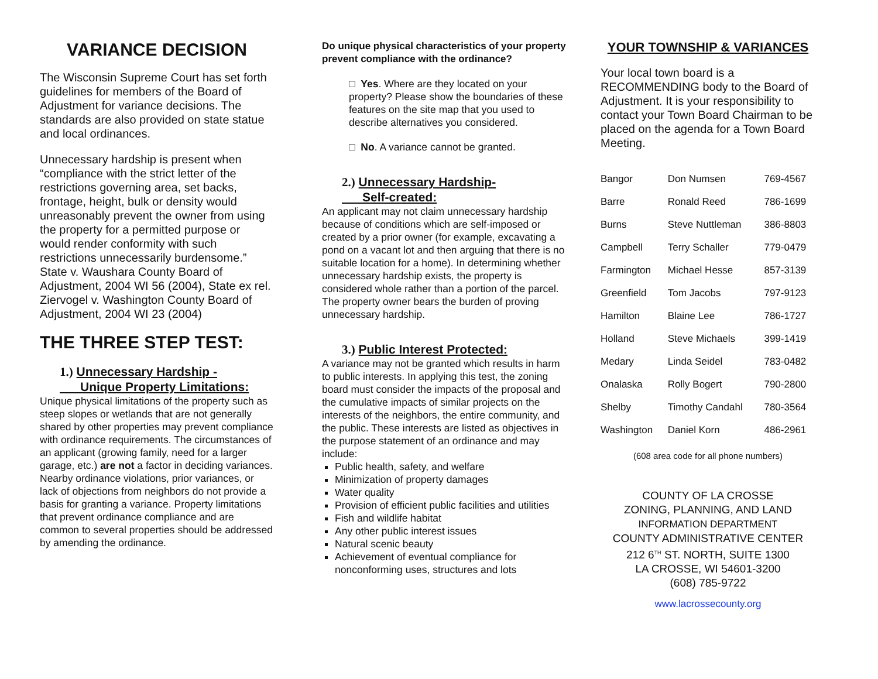VARIANCE DECISION
The Wisconsin Supreme Court has set forth guidelines for members of the Board of Adjustment for variance decisions. The standards are also provided on state statue and local ordinances.
Unnecessary hardship is present when “compliance with the strict letter of the restrictions governing area, set backs, frontage, height, bulk or density would unreasonably prevent the owner from using the property for a permitted purpose or would render conformity with such restrictions unnecessarily burdensome.” State v. Waushara County Board of Adjustment, 2004 WI 56 (2004), State ex rel. Ziervogel v. Washington County Board of Adjustment, 2004 WI 23 (2004)
THE THREE STEP TEST:
1.) Unnecessary Hardship -
Unique Property Limitations:
Unique physical limitations of the property such as steep slopes or wetlands that are not generally shared by other properties may prevent compliance with ordinance requirements. The circumstances of an applicant (growing family, need for a larger garage, etc.) are not a factor in deciding variances. Nearby ordinance violations, prior variances, or lack of objections from neighbors do not provide a basis for granting a variance. Property limitations that prevent ordinance compliance and are common to several properties should be addressed by amending the ordinance.
Do unique physical characteristics of your property prevent compliance with the ordinance?
□ Yes. Where are they located on your property? Please show the boundaries of these features on the site map that you used to describe alternatives you considered.
□ No. A variance cannot be granted.
2.) Unnecessary Hardship-
Self-created:
An applicant may not claim unnecessary hardship because of conditions which are self-imposed or created by a prior owner (for example, excavating a pond on a vacant lot and then arguing that there is no suitable location for a home). In determining whether unnecessary hardship exists, the property is considered whole rather than a portion of the parcel. The property owner bears the burden of proving unnecessary hardship.
3.) Public Interest Protected:
A variance may not be granted which results in harm to public interests. In applying this test, the zoning board must consider the impacts of the proposal and the cumulative impacts of similar projects on the interests of the neighbors, the entire community, and the public. These interests are listed as objectives in the purpose statement of an ordinance and may include:
Public health, safety, and welfare
Minimization of property damages
Water quality
Provision of efficient public facilities and utilities
Fish and wildlife habitat
Any other public interest issues
Natural scenic beauty
Achievement of eventual compliance for nonconforming uses, structures and lots
YOUR TOWNSHIP & VARIANCES
Your local town board is a RECOMMENDING body to the Board of Adjustment. It is your responsibility to contact your Town Board Chairman to be placed on the agenda for a Town Board Meeting.
| Bangor | Don Numsen | 769-4567 |
| Barre | Ronald Reed | 786-1699 |
| Burns | Steve Nuttleman | 386-8803 |
| Campbell | Terry Schaller | 779-0479 |
| Farmington | Michael Hesse | 857-3139 |
| Greenfield | Tom Jacobs | 797-9123 |
| Hamilton | Blaine Lee | 786-1727 |
| Holland | Steve Michaels | 399-1419 |
| Medary | Linda Seidel | 783-0482 |
| Onalaska | Rolly Bogert | 790-2800 |
| Shelby | Timothy Candahl | 780-3564 |
| Washington | Daniel Korn | 486-2961 |
(608 area code for all phone numbers)
COUNTY OF LA CROSSE
ZONING, PLANNING, AND LAND
INFORMATION DEPARTMENT
COUNTY ADMINISTRATIVE CENTER
212 6<sup>TH</sup> ST. NORTH, SUITE 1300
LA CROSSE, WI 54601-3200
(608) 785-9722
www.lacrossecounty.org